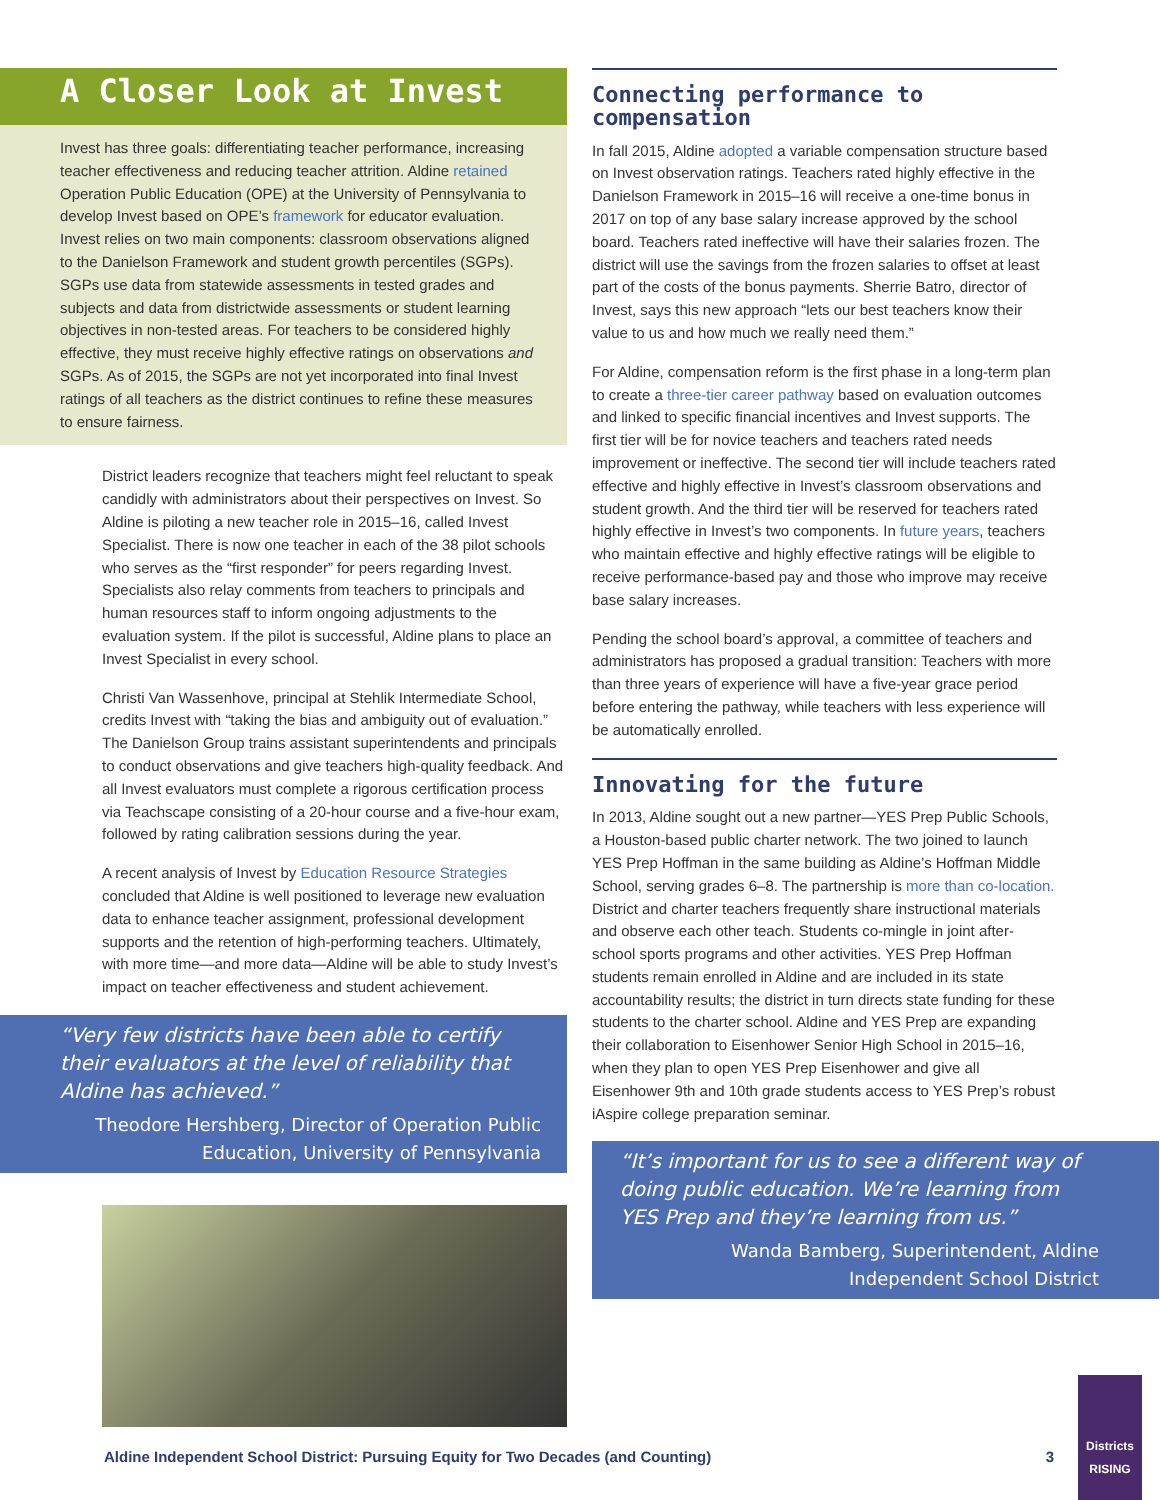A Closer Look at Invest
Invest has three goals: differentiating teacher performance, increasing teacher effectiveness and reducing teacher attrition. Aldine retained Operation Public Education (OPE) at the University of Pennsylvania to develop Invest based on OPE’s framework for educator evaluation. Invest relies on two main components: classroom observations aligned to the Danielson Framework and student growth percentiles (SGPs). SGPs use data from statewide assessments in tested grades and subjects and data from districtwide assessments or student learning objectives in non-tested areas. For teachers to be considered highly effective, they must receive highly effective ratings on observations and SGPs. As of 2015, the SGPs are not yet incorporated into final Invest ratings of all teachers as the district continues to refine these measures to ensure fairness.
District leaders recognize that teachers might feel reluctant to speak candidly with administrators about their perspectives on Invest. So Aldine is piloting a new teacher role in 2015–16, called Invest Specialist. There is now one teacher in each of the 38 pilot schools who serves as the “first responder” for peers regarding Invest. Specialists also relay comments from teachers to principals and human resources staff to inform ongoing adjustments to the evaluation system. If the pilot is successful, Aldine plans to place an Invest Specialist in every school.
Christi Van Wassenhove, principal at Stehlik Intermediate School, credits Invest with “taking the bias and ambiguity out of evaluation.” The Danielson Group trains assistant superintendents and principals to conduct observations and give teachers high-quality feedback. And all Invest evaluators must complete a rigorous certification process via Teachscape consisting of a 20-hour course and a five-hour exam, followed by rating calibration sessions during the year.
A recent analysis of Invest by Education Resource Strategies concluded that Aldine is well positioned to leverage new evaluation data to enhance teacher assignment, professional development supports and the retention of high-performing teachers. Ultimately, with more time—and more data—Aldine will be able to study Invest’s impact on teacher effectiveness and student achievement.
“Very few districts have been able to certify their evaluators at the level of reliability that Aldine has achieved.”
Theodore Hershberg, Director of Operation Public Education, University of Pennsylvania
Connecting performance to compensation
In fall 2015, Aldine adopted a variable compensation structure based on Invest observation ratings. Teachers rated highly effective in the Danielson Framework in 2015–16 will receive a one-time bonus in 2017 on top of any base salary increase approved by the school board. Teachers rated ineffective will have their salaries frozen. The district will use the savings from the frozen salaries to offset at least part of the costs of the bonus payments. Sherrie Batro, director of Invest, says this new approach “lets our best teachers know their value to us and how much we really need them.”
For Aldine, compensation reform is the first phase in a long-term plan to create a three-tier career pathway based on evaluation outcomes and linked to specific financial incentives and Invest supports. The first tier will be for novice teachers and teachers rated needs improvement or ineffective. The second tier will include teachers rated effective and highly effective in Invest’s classroom observations and student growth. And the third tier will be reserved for teachers rated highly effective in Invest’s two components. In future years, teachers who maintain effective and highly effective ratings will be eligible to receive performance-based pay and those who improve may receive base salary increases.
Pending the school board’s approval, a committee of teachers and administrators has proposed a gradual transition: Teachers with more than three years of experience will have a five-year grace period before entering the pathway, while teachers with less experience will be automatically enrolled.
Innovating for the future
In 2013, Aldine sought out a new partner—YES Prep Public Schools, a Houston-based public charter network. The two joined to launch YES Prep Hoffman in the same building as Aldine’s Hoffman Middle School, serving grades 6–8. The partnership is more than co-location. District and charter teachers frequently share instructional materials and observe each other teach. Students co-mingle in joint after-school sports programs and other activities. YES Prep Hoffman students remain enrolled in Aldine and are included in its state accountability results; the district in turn directs state funding for these students to the charter school. Aldine and YES Prep are expanding their collaboration to Eisenhower Senior High School in 2015–16, when they plan to open YES Prep Eisenhower and give all Eisenhower 9th and 10th grade students access to YES Prep’s robust iAspire college preparation seminar.
“It’s important for us to see a different way of doing public education. We’re learning from YES Prep and they’re learning from us.”
Wanda Bamberg, Superintendent, Aldine Independent School District
Aldine Independent School District: Pursuing Equity for Two Decades (and Counting) 3
Districts RISING